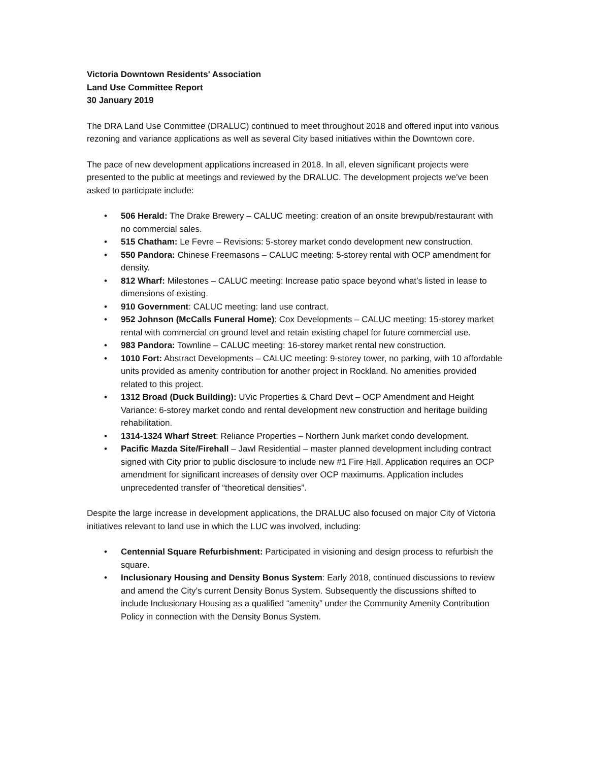Victoria Downtown Residents' Association
Land Use Committee Report
30 January 2019
The DRA Land Use Committee (DRALUC) continued to meet throughout 2018 and offered input into various rezoning and variance applications as well as several City based initiatives within the Downtown core.
The pace of new development applications increased in 2018. In all, eleven significant projects were presented to the public at meetings and reviewed by the DRALUC. The development projects we've been asked to participate include:
• 506 Herald: The Drake Brewery – CALUC meeting: creation of an onsite brewpub/restaurant with no commercial sales.
• 515 Chatham: Le Fevre – Revisions: 5-storey market condo development new construction.
• 550 Pandora: Chinese Freemasons – CALUC meeting: 5-storey rental with OCP amendment for density.
• 812 Wharf: Milestones – CALUC meeting: Increase patio space beyond what’s listed in lease to dimensions of existing.
• 910 Government: CALUC meeting: land use contract.
• 952 Johnson (McCalls Funeral Home): Cox Developments – CALUC meeting: 15-storey market rental with commercial on ground level and retain existing chapel for future commercial use.
• 983 Pandora: Townline – CALUC meeting: 16-storey market rental new construction.
• 1010 Fort: Abstract Developments – CALUC meeting: 9-storey tower, no parking, with 10 affordable units provided as amenity contribution for another project in Rockland. No amenities provided related to this project.
• 1312 Broad (Duck Building): UVic Properties & Chard Devt – OCP Amendment and Height Variance: 6-storey market condo and rental development new construction and heritage building rehabilitation.
• 1314-1324 Wharf Street: Reliance Properties – Northern Junk market condo development.
• Pacific Mazda Site/Firehall – Jawl Residential – master planned development including contract signed with City prior to public disclosure to include new #1 Fire Hall. Application requires an OCP amendment for significant increases of density over OCP maximums. Application includes unprecedented transfer of “theoretical densities”.
Despite the large increase in development applications, the DRALUC also focused on major City of Victoria initiatives relevant to land use in which the LUC was involved, including:
• Centennial Square Refurbishment: Participated in visioning and design process to refurbish the square.
• Inclusionary Housing and Density Bonus System: Early 2018, continued discussions to review and amend the City’s current Density Bonus System. Subsequently the discussions shifted to include Inclusionary Housing as a qualified “amenity” under the Community Amenity Contribution Policy in connection with the Density Bonus System.